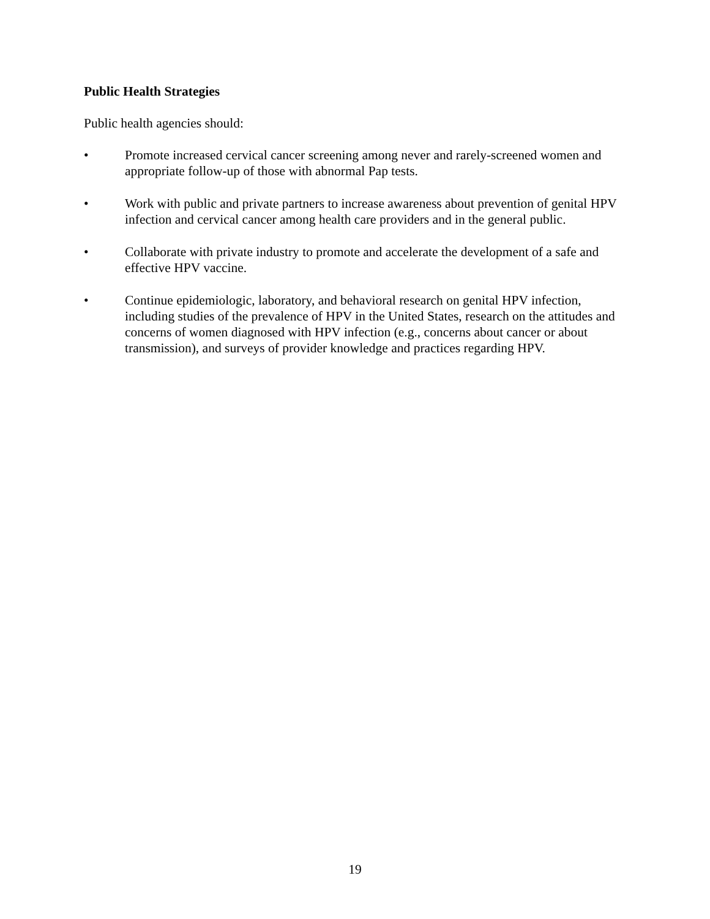Public Health Strategies
Public health agencies should:
• Promote increased cervical cancer screening among never and rarely-screened women and appropriate follow-up of those with abnormal Pap tests.
• Work with public and private partners to increase awareness about prevention of genital HPV infection and cervical cancer among health care providers and in the general public.
• Collaborate with private industry to promote and accelerate the development of a safe and effective HPV vaccine.
• Continue epidemiologic, laboratory, and behavioral research on genital HPV infection, including studies of the prevalence of HPV in the United States, research on the attitudes and concerns of women diagnosed with HPV infection (e.g., concerns about cancer or about transmission), and surveys of provider knowledge and practices regarding HPV.
19